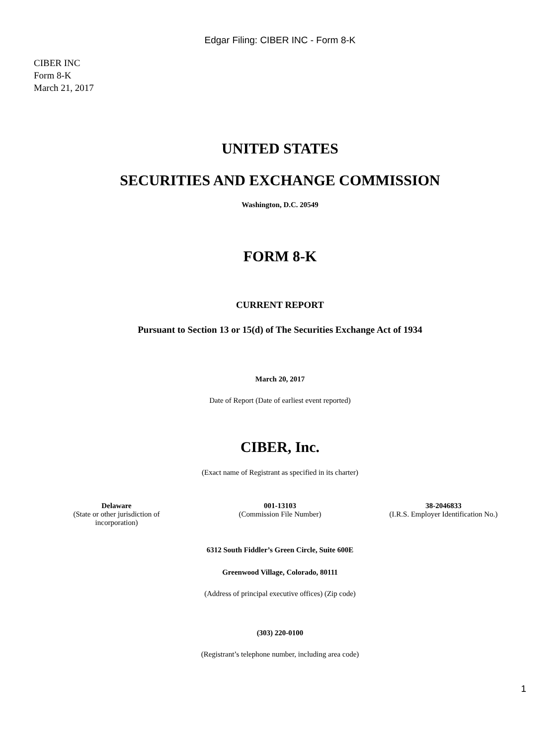Edgar Filing: CIBER INC - Form 8-K
CIBER INC
Form 8-K
March 21, 2017
UNITED STATES
SECURITIES AND EXCHANGE COMMISSION
Washington, D.C. 20549
FORM 8-K
CURRENT REPORT
Pursuant to Section 13 or 15(d) of The Securities Exchange Act of 1934
March 20, 2017
Date of Report (Date of earliest event reported)
CIBER, Inc.
(Exact name of Registrant as specified in its charter)
Delaware
(State or other jurisdiction of
incorporation)
001-13103
(Commission File Number)
38-2046833
(I.R.S. Employer Identification No.)
6312 South Fiddler’s Green Circle, Suite 600E
Greenwood Village, Colorado, 80111
(Address of principal executive offices) (Zip code)
(303) 220-0100
(Registrant’s telephone number, including area code)
1